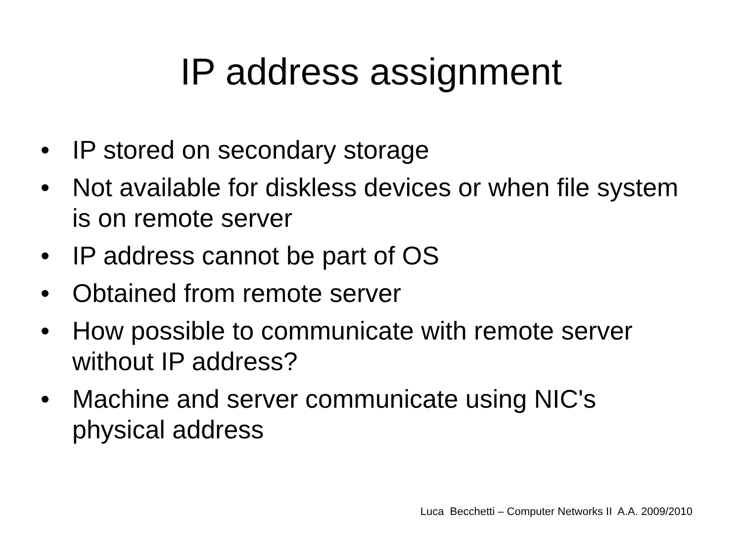IP address assignment
• IP stored on secondary storage
• Not available for diskless devices or when file system is on remote server
• IP address cannot be part of OS
• Obtained from remote server
• How possible to communicate with remote server without IP address?
• Machine and server communicate using NIC's physical address
Luca Becchetti – Computer Networks II A.A. 2009/2010